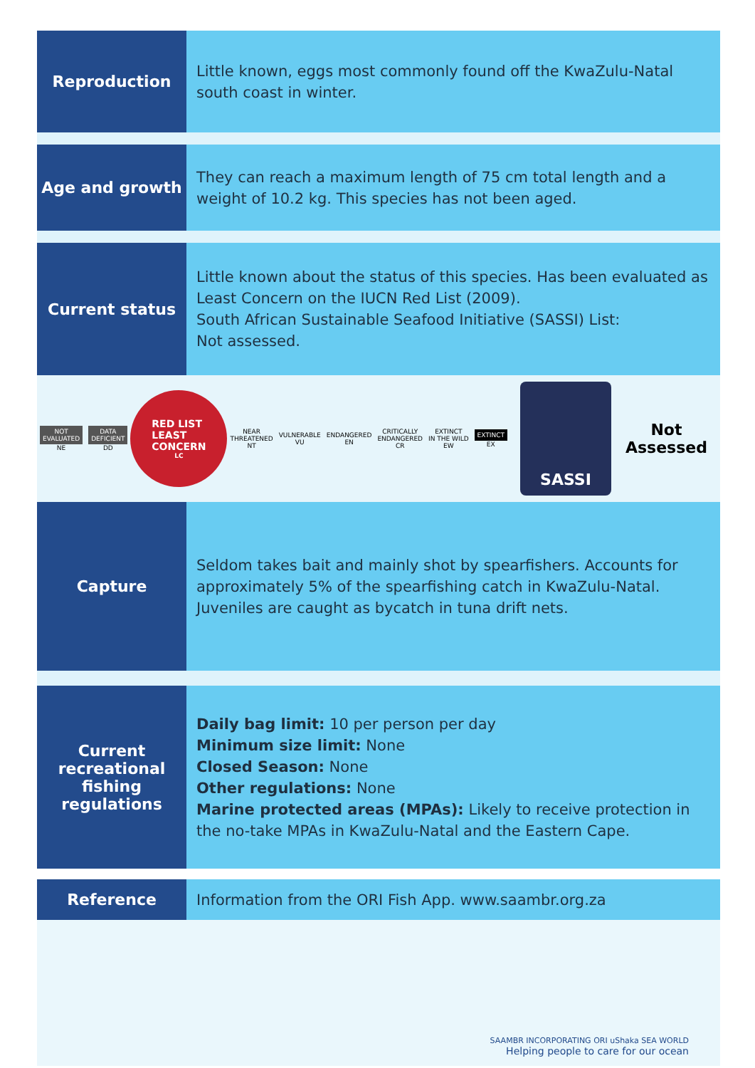Reproduction
Little known, eggs most commonly found off the KwaZulu-Natal south coast in winter.
Age and growth
They can reach a maximum length of 75 cm total length and a weight of 10.2 kg. This species has not been aged.
Current status
Little known about the status of this species. Has been evaluated as Least Concern on the IUCN Red List (2009).
South African Sustainable Seafood Initiative (SASSI) List:
Not assessed.
NOT
EVALUATED
NE
DATA
DEFICIENT
DD
RED LIST
LEAST
CONCERN
LC
NEAR
THREATENED
NT
VULNERABLE
VU
ENDANGERED
EN
CRITICALLY
ENDANGERED
CR
EXTINCT
IN THE WILD
EW
EXTINCT
EX
SASSI
Not
Assessed
Capture
Seldom takes bait and mainly shot by spearfishers. Accounts for approximately 5% of the spearfishing catch in KwaZulu-Natal. Juveniles are caught as bycatch in tuna drift nets.
Current recreational fishing regulations
Daily bag limit: 10 per person per day
Minimum size limit: None
Closed Season: None
Other regulations: None
Marine protected areas (MPAs): Likely to receive protection in the no-take MPAs in KwaZulu-Natal and the Eastern Cape.
Reference
Information from the ORI Fish App. www.saambr.org.za
SAAMBR INCORPORATING ORI uShaka SEA WORLD
Helping people to care for our ocean